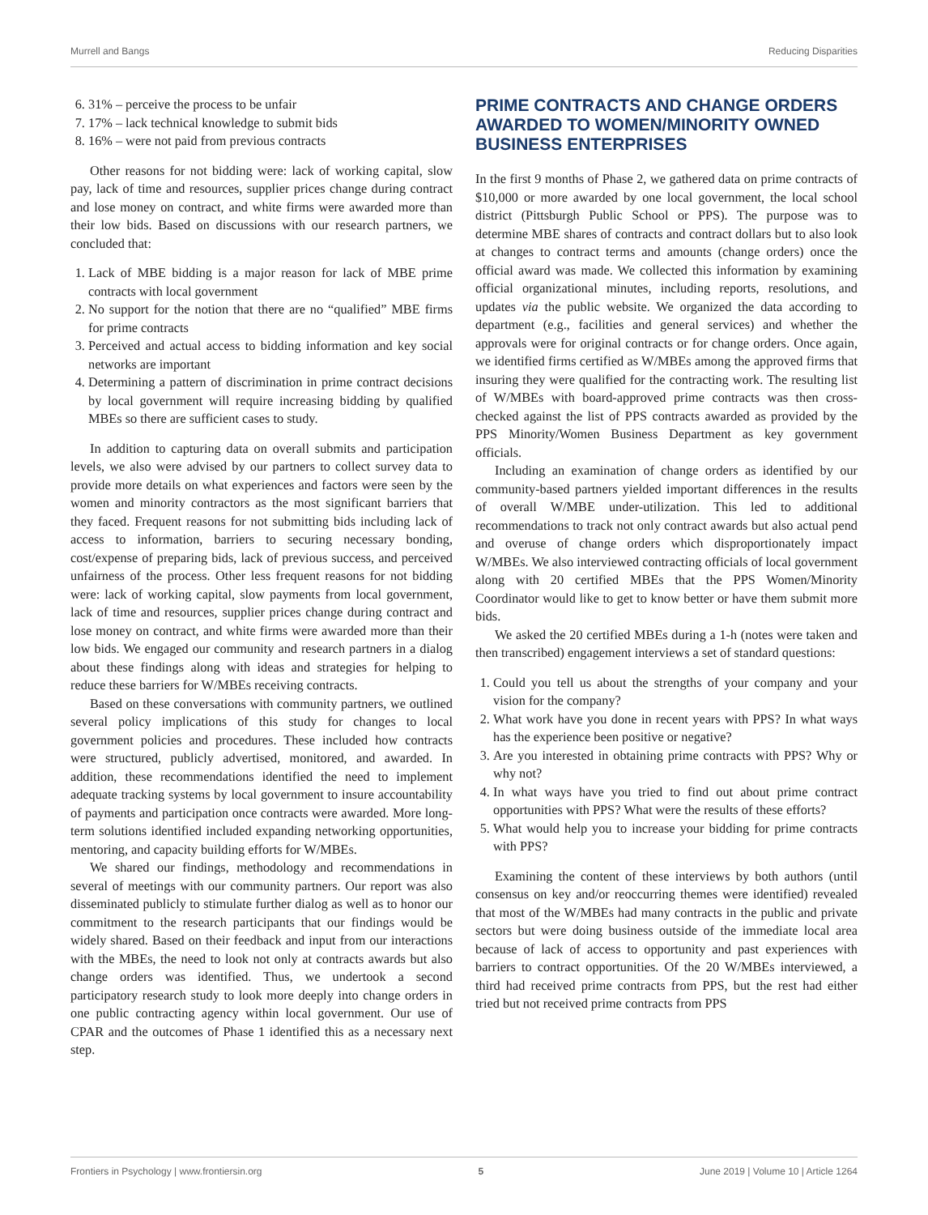Murrell and Bangs Reducing Disparities
6. 31% – perceive the process to be unfair
7. 17% – lack technical knowledge to submit bids
8. 16% – were not paid from previous contracts
Other reasons for not bidding were: lack of working capital, slow pay, lack of time and resources, supplier prices change during contract and lose money on contract, and white firms were awarded more than their low bids. Based on discussions with our research partners, we concluded that:
1. Lack of MBE bidding is a major reason for lack of MBE prime contracts with local government
2. No support for the notion that there are no “qualified” MBE firms for prime contracts
3. Perceived and actual access to bidding information and key social networks are important
4. Determining a pattern of discrimination in prime contract decisions by local government will require increasing bidding by qualified MBEs so there are sufficient cases to study.
In addition to capturing data on overall submits and participation levels, we also were advised by our partners to collect survey data to provide more details on what experiences and factors were seen by the women and minority contractors as the most significant barriers that they faced. Frequent reasons for not submitting bids including lack of access to information, barriers to securing necessary bonding, cost/expense of preparing bids, lack of previous success, and perceived unfairness of the process. Other less frequent reasons for not bidding were: lack of working capital, slow payments from local government, lack of time and resources, supplier prices change during contract and lose money on contract, and white firms were awarded more than their low bids. We engaged our community and research partners in a dialog about these findings along with ideas and strategies for helping to reduce these barriers for W/MBEs receiving contracts.
Based on these conversations with community partners, we outlined several policy implications of this study for changes to local government policies and procedures. These included how contracts were structured, publicly advertised, monitored, and awarded. In addition, these recommendations identified the need to implement adequate tracking systems by local government to insure accountability of payments and participation once contracts were awarded. More long-term solutions identified included expanding networking opportunities, mentoring, and capacity building efforts for W/MBEs.
We shared our findings, methodology and recommendations in several of meetings with our community partners. Our report was also disseminated publicly to stimulate further dialog as well as to honor our commitment to the research participants that our findings would be widely shared. Based on their feedback and input from our interactions with the MBEs, the need to look not only at contracts awards but also change orders was identified. Thus, we undertook a second participatory research study to look more deeply into change orders in one public contracting agency within local government. Our use of CPAR and the outcomes of Phase 1 identified this as a necessary next step.
PRIME CONTRACTS AND CHANGE ORDERS AWARDED TO WOMEN/MINORITY OWNED BUSINESS ENTERPRISES
In the first 9 months of Phase 2, we gathered data on prime contracts of $10,000 or more awarded by one local government, the local school district (Pittsburgh Public School or PPS). The purpose was to determine MBE shares of contracts and contract dollars but to also look at changes to contract terms and amounts (change orders) once the official award was made. We collected this information by examining official organizational minutes, including reports, resolutions, and updates via the public website. We organized the data according to department (e.g., facilities and general services) and whether the approvals were for original contracts or for change orders. Once again, we identified firms certified as W/MBEs among the approved firms that insuring they were qualified for the contracting work. The resulting list of W/MBEs with board-approved prime contracts was then cross-checked against the list of PPS contracts awarded as provided by the PPS Minority/Women Business Department as key government officials.
Including an examination of change orders as identified by our community-based partners yielded important differences in the results of overall W/MBE under-utilization. This led to additional recommendations to track not only contract awards but also actual pend and overuse of change orders which disproportionately impact W/MBEs. We also interviewed contracting officials of local government along with 20 certified MBEs that the PPS Women/Minority Coordinator would like to get to know better or have them submit more bids.
We asked the 20 certified MBEs during a 1-h (notes were taken and then transcribed) engagement interviews a set of standard questions:
1. Could you tell us about the strengths of your company and your vision for the company?
2. What work have you done in recent years with PPS? In what ways has the experience been positive or negative?
3. Are you interested in obtaining prime contracts with PPS? Why or why not?
4. In what ways have you tried to find out about prime contract opportunities with PPS? What were the results of these efforts?
5. What would help you to increase your bidding for prime contracts with PPS?
Examining the content of these interviews by both authors (until consensus on key and/or reoccurring themes were identified) revealed that most of the W/MBEs had many contracts in the public and private sectors but were doing business outside of the immediate local area because of lack of access to opportunity and past experiences with barriers to contract opportunities. Of the 20 W/MBEs interviewed, a third had received prime contracts from PPS, but the rest had either tried but not received prime contracts from PPS
Frontiers in Psychology | www.frontiersin.org 5 June 2019 | Volume 10 | Article 1264